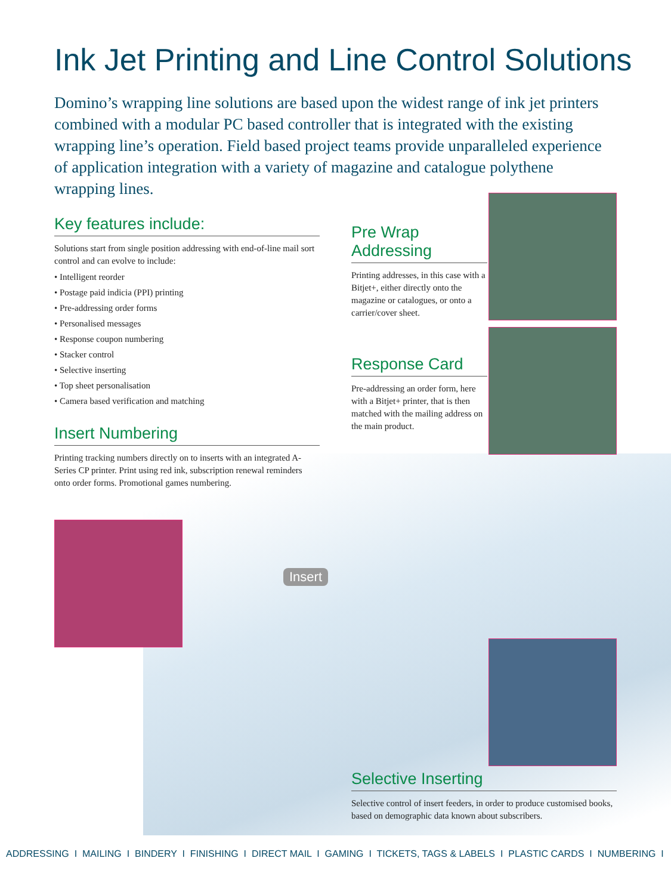Ink Jet Printing and Line Control Solutions
Domino’s wrapping line solutions are based upon the widest range of ink jet printers combined with a modular PC based controller that is integrated with the existing wrapping line’s operation. Field based project teams provide unparalleled experience of application integration with a variety of magazine and catalogue polythene wrapping lines.
Key features include:
Solutions start from single position addressing with end-of-line mail sort control and can evolve to include:
• Intelligent reorder
• Postage paid indicia (PPI) printing
• Pre-addressing order forms
• Personalised messages
• Response coupon numbering
• Stacker control
• Selective inserting
• Top sheet personalisation
• Camera based verification and matching
Insert Numbering
Printing tracking numbers directly on to inserts with an integrated A-Series CP printer. Print using red ink, subscription renewal reminders onto order forms. Promotional games numbering.
Pre Wrap Addressing
Printing addresses, in this case with a Bitjet+, either directly onto the magazine or catalogues, or onto a carrier/cover sheet.
Response Card
Pre-addressing an order form, here with a Bitjet+ printer, that is then matched with the mailing address on the main product.
Insert
Selective Inserting
Selective control of insert feeders, in order to produce customised books, based on demographic data known about subscribers.
ADDRESSING I MAILING I BINDERY I FINISHING I DIRECT MAIL I GAMING I TICKETS, TAGS & LABELS I PLASTIC CARDS I NUMBERING I